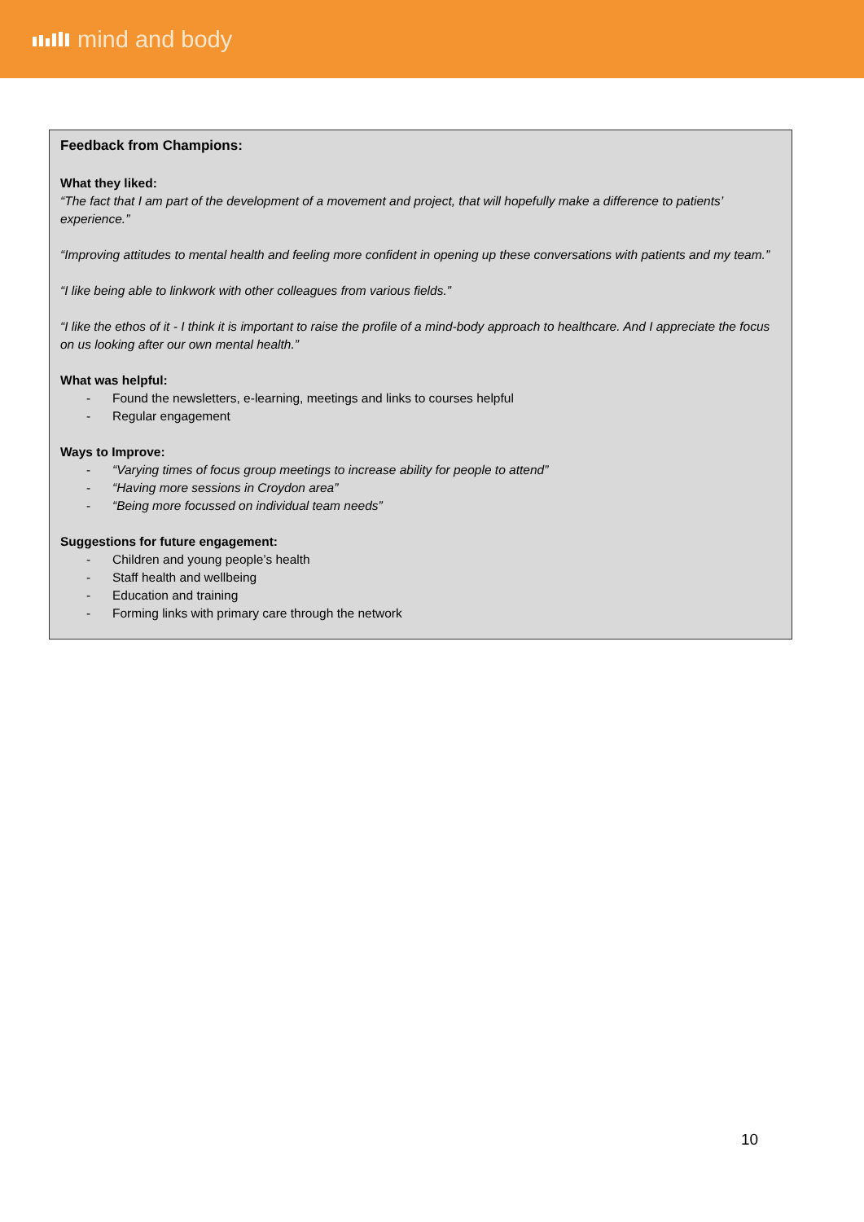mind and body
Feedback from Champions:
What they liked:
“The fact that I am part of the development of a movement and project, that will hopefully make a difference to patients’ experience.”
“Improving attitudes to mental health and feeling more confident in opening up these conversations with patients and my team.”
“I like being able to linkwork with other colleagues from various fields.”
“I like the ethos of it - I think it is important to raise the profile of a mind-body approach to healthcare. And I appreciate the focus on us looking after our own mental health.”
What was helpful:
- Found the newsletters, e-learning, meetings and links to courses helpful
- Regular engagement
Ways to Improve:
- “Varying times of focus group meetings to increase ability for people to attend”
- “Having more sessions in Croydon area”
- “Being more focussed on individual team needs”
Suggestions for future engagement:
- Children and young people’s health
- Staff health and wellbeing
- Education and training
- Forming links with primary care through the network
10